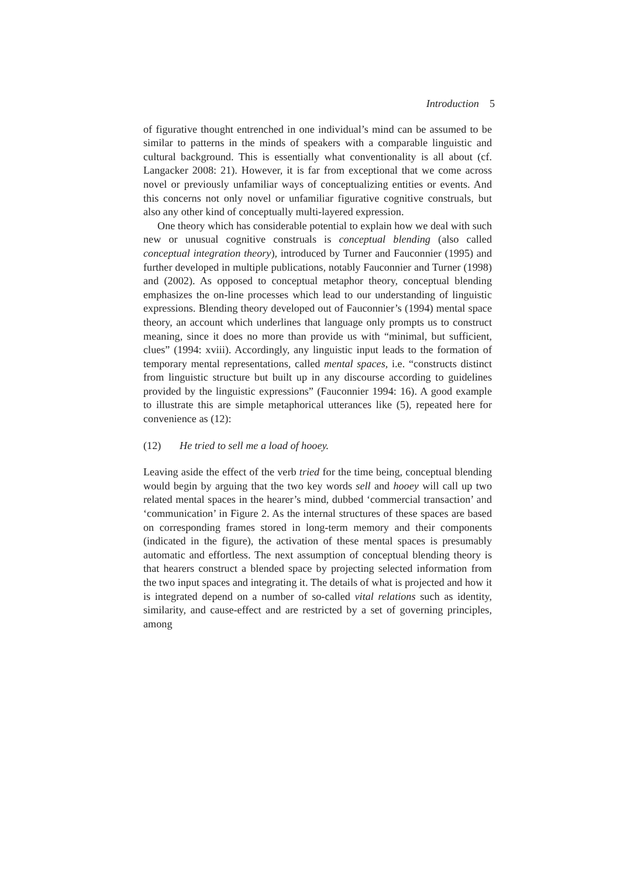Introduction 5
of figurative thought entrenched in one individual’s mind can be assumed to be similar to patterns in the minds of speakers with a comparable linguistic and cultural background. This is essentially what conventionality is all about (cf. Langacker 2008: 21). However, it is far from exceptional that we come across novel or previously unfamiliar ways of conceptualizing entities or events. And this concerns not only novel or unfamiliar figurative cognitive construals, but also any other kind of conceptually multi-layered expression.
One theory which has considerable potential to explain how we deal with such new or unusual cognitive construals is conceptual blending (also called conceptual integration theory), introduced by Turner and Fauconnier (1995) and further developed in multiple publications, notably Fauconnier and Turner (1998) and (2002). As opposed to conceptual metaphor theory, conceptual blending emphasizes the on-line processes which lead to our understanding of linguistic expressions. Blending theory developed out of Fauconnier’s (1994) mental space theory, an account which underlines that language only prompts us to construct meaning, since it does no more than provide us with “minimal, but sufficient, clues” (1994: xviii). Accordingly, any linguistic input leads to the formation of temporary mental representations, called mental spaces, i.e. “constructs distinct from linguistic structure but built up in any discourse according to guidelines provided by the linguistic expressions” (Fauconnier 1994: 16). A good example to illustrate this are simple metaphorical utterances like (5), repeated here for convenience as (12):
(12) He tried to sell me a load of hooey.
Leaving aside the effect of the verb tried for the time being, conceptual blending would begin by arguing that the two key words sell and hooey will call up two related mental spaces in the hearer’s mind, dubbed ‘commercial transaction’ and ‘communication’ in Figure 2. As the internal structures of these spaces are based on corresponding frames stored in long-term memory and their components (indicated in the figure), the activation of these mental spaces is presumably automatic and effortless. The next assumption of conceptual blending theory is that hearers construct a blended space by projecting selected information from the two input spaces and integrating it. The details of what is projected and how it is integrated depend on a number of so-called vital relations such as identity, similarity, and cause-effect and are restricted by a set of governing principles, among